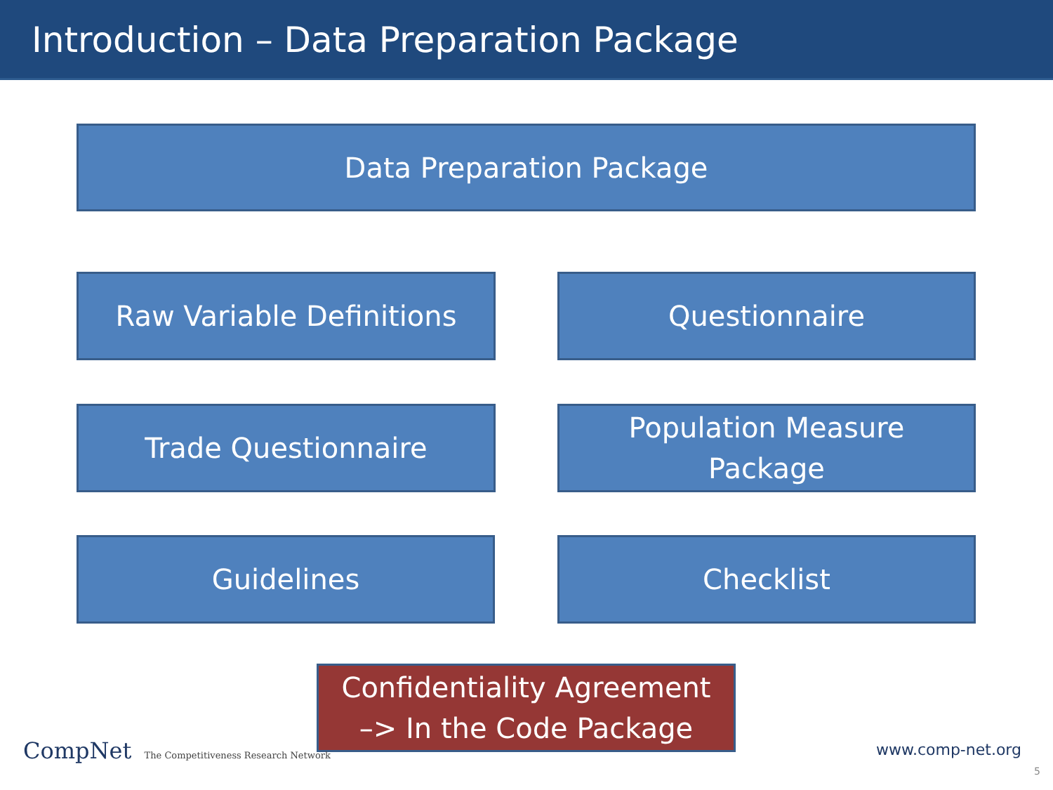Introduction – Data Preparation Package
Data Preparation Package
Raw Variable Definitions Questionnaire
Trade Questionnaire
Population Measure
Package
Guidelines Checklist
Confidentiality Agreement
–> In the Code Package
CompNet The Competitiveness Research Network
www.comp-net.org
5